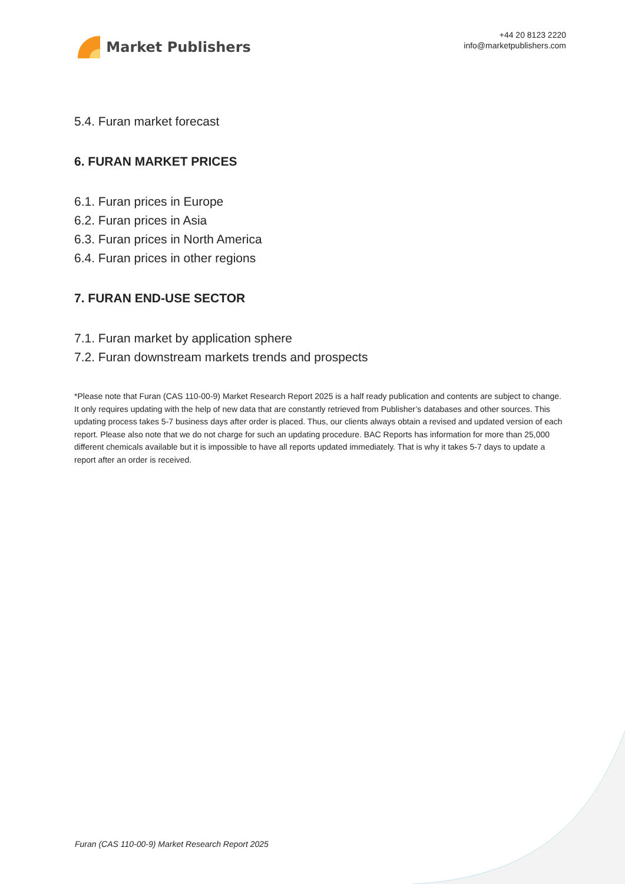Market Publishers
+44 20 8123 2220
info@marketpublishers.com
5.4. Furan market forecast
6. FURAN MARKET PRICES
6.1. Furan prices in Europe
6.2. Furan prices in Asia
6.3. Furan prices in North America
6.4. Furan prices in other regions
7. FURAN END-USE SECTOR
7.1. Furan market by application sphere
7.2. Furan downstream markets trends and prospects
*Please note that Furan (CAS 110-00-9) Market Research Report 2025 is a half ready publication and contents are subject to change. It only requires updating with the help of new data that are constantly retrieved from Publisher’s databases and other sources. This updating process takes 5-7 business days after order is placed. Thus, our clients always obtain a revised and updated version of each report. Please also note that we do not charge for such an updating procedure. BAC Reports has information for more than 25,000 different chemicals available but it is impossible to have all reports updated immediately. That is why it takes 5-7 days to update a report after an order is received.
Furan (CAS 110-00-9) Market Research Report 2025